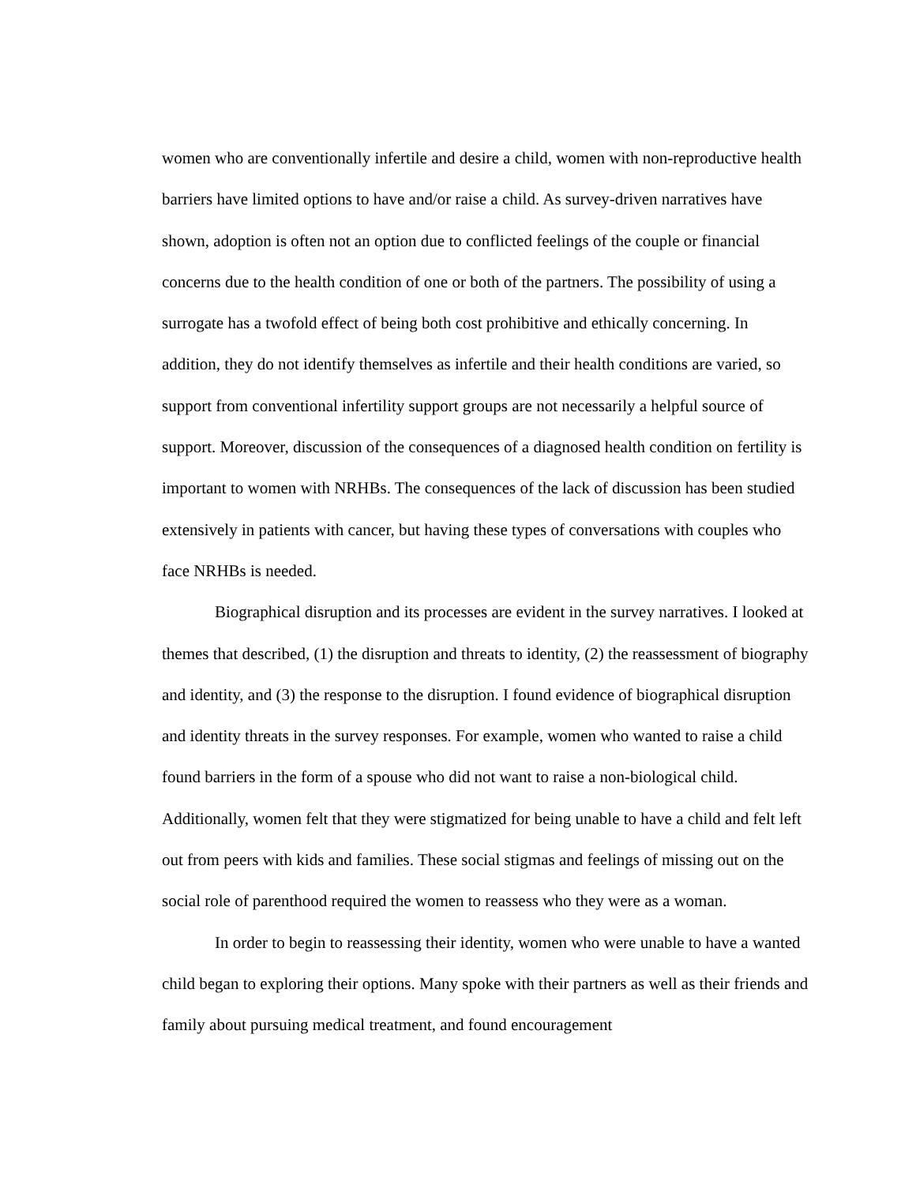women who are conventionally infertile and desire a child, women with non-reproductive health barriers have limited options to have and/or raise a child. As survey-driven narratives have shown, adoption is often not an option due to conflicted feelings of the couple or financial concerns due to the health condition of one or both of the partners. The possibility of using a surrogate has a twofold effect of being both cost prohibitive and ethically concerning. In addition, they do not identify themselves as infertile and their health conditions are varied, so support from conventional infertility support groups are not necessarily a helpful source of support. Moreover, discussion of the consequences of a diagnosed health condition on fertility is important to women with NRHBs. The consequences of the lack of discussion has been studied extensively in patients with cancer, but having these types of conversations with couples who face NRHBs is needed.
Biographical disruption and its processes are evident in the survey narratives. I looked at themes that described, (1) the disruption and threats to identity, (2) the reassessment of biography and identity, and (3) the response to the disruption. I found evidence of biographical disruption and identity threats in the survey responses. For example, women who wanted to raise a child found barriers in the form of a spouse who did not want to raise a non-biological child. Additionally, women felt that they were stigmatized for being unable to have a child and felt left out from peers with kids and families. These social stigmas and feelings of missing out on the social role of parenthood required the women to reassess who they were as a woman.
In order to begin to reassessing their identity, women who were unable to have a wanted child began to exploring their options. Many spoke with their partners as well as their friends and family about pursuing medical treatment, and found encouragement